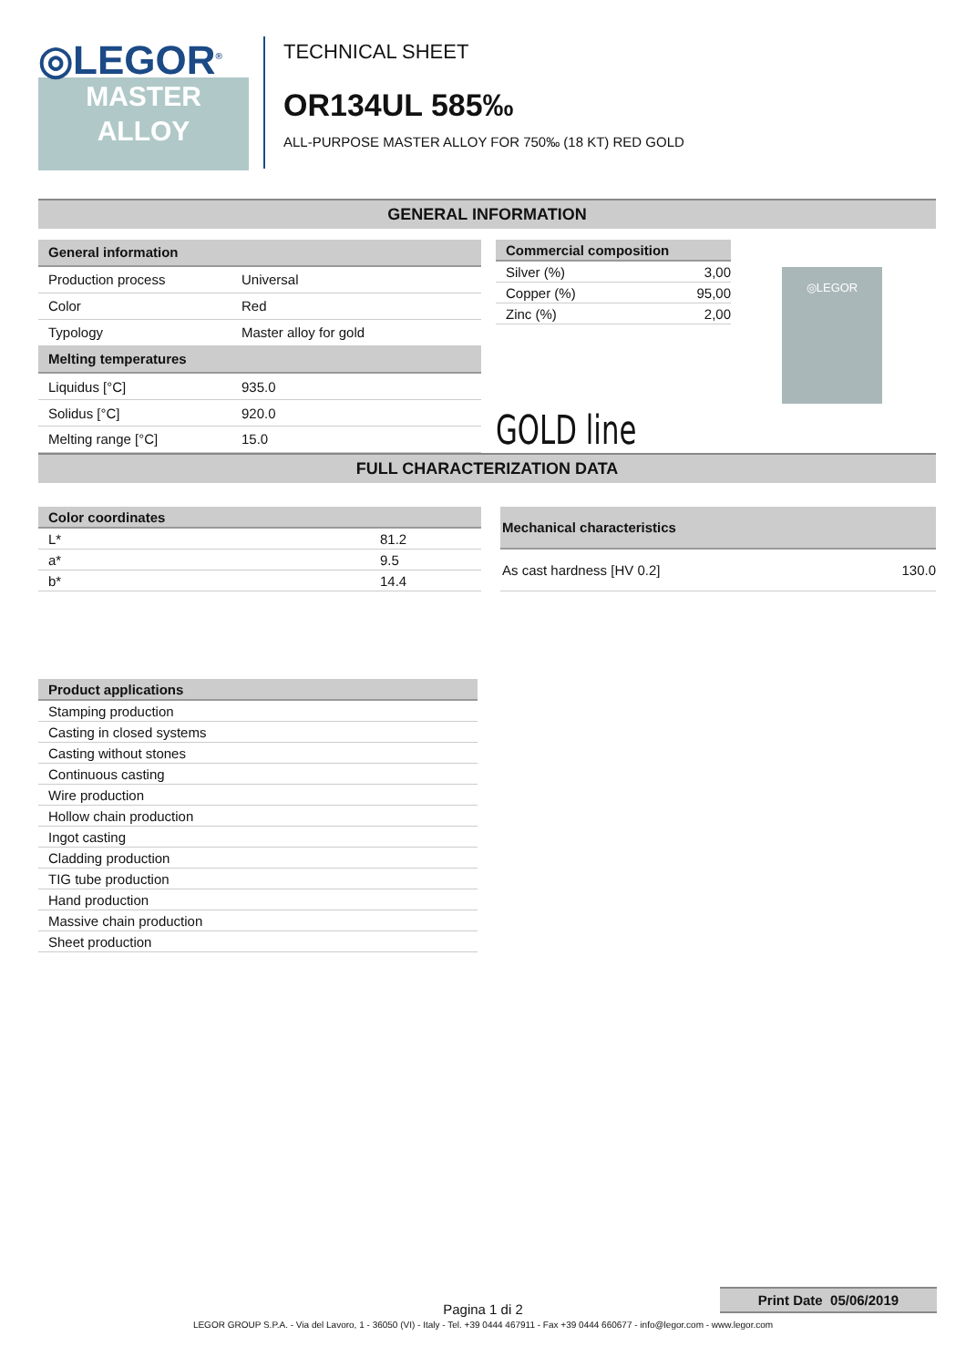◎LEGOR<sup>®</sup>
MASTER
ALLOY
TECHNICAL SHEET
OR134UL 585‰
ALL-PURPOSE MASTER ALLOY FOR 750‰ (18 KT) RED GOLD
GENERAL INFORMATION
| General information | |
| --- | --- |
| Production process | Universal |
| Color | Red |
| Typology | Master alloy for gold |
| Melting temperatures | |
| Liquidus [°C] | 935.0 |
| Solidus [°C] | 920.0 |
| Melting range [°C] | 15.0 |
| Commercial composition | |
| --- | --- |
| Silver (%) | 3,00 |
| Copper (%) | 95,00 |
| Zinc (%) | 2,00 |
GOLD line
◎LEGOR
FULL CHARACTERIZATION DATA
| Color coordinates | |
| --- | --- |
| L* | 81.2 |
| a* | 9.5 |
| b* | 14.4 |
| Mechanical characteristics | |
| --- | --- |
| As cast hardness [HV 0.2] | 130.0 |
| Product applications |
| --- |
| Stamping production |
| Casting in closed systems |
| Casting without stones |
| Continuous casting |
| Wire production |
| Hollow chain production |
| Ingot casting |
| Cladding production |
| TIG tube production |
| Hand production |
| Massive chain production |
| Sheet production |
Print Date 05/06/2019
Pagina 1 di 2
LEGOR GROUP S.P.A. - Via del Lavoro, 1 - 36050 (VI) - Italy - Tel. +39 0444 467911 - Fax +39 0444 660677 - info@legor.com - www.legor.com